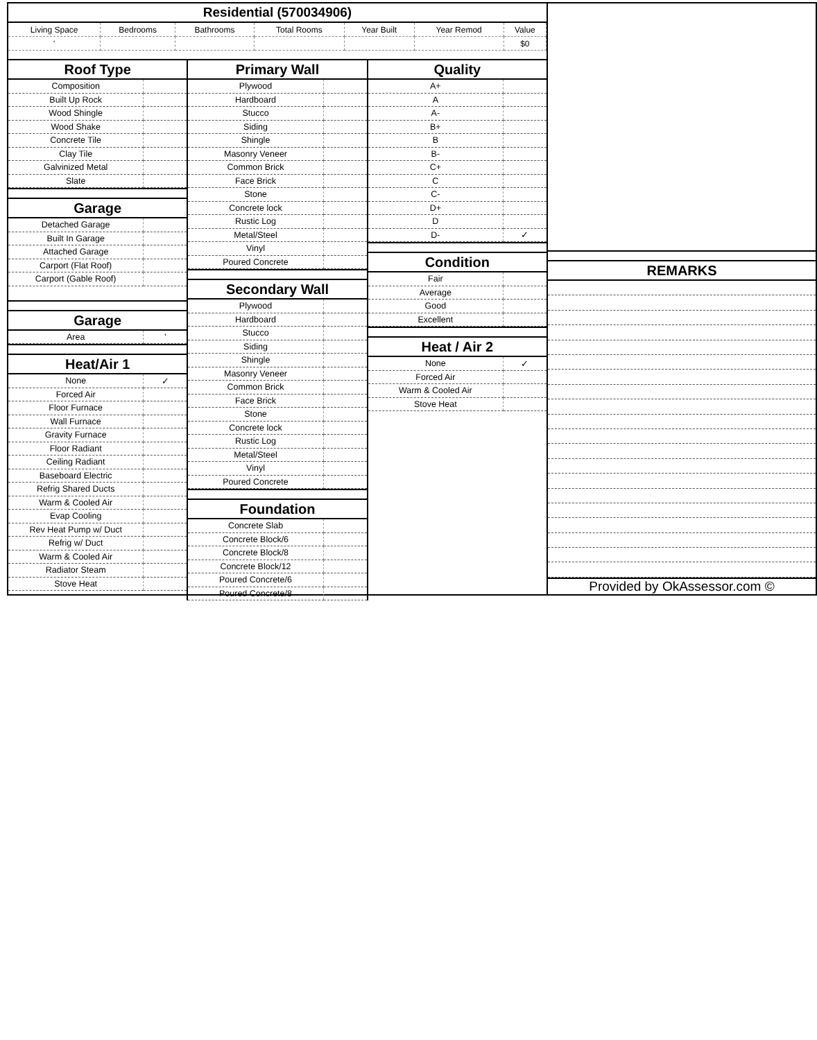Residential (570034906)
| Living Space | Bedrooms | Bathrooms | Total Rooms | Year Built | Year Remod | Value |
| ' | | | | | | $0 |
Roof Type
| Composition | |
| Built Up Rock | |
| Wood Shingle | |
| Wood Shake | |
| Concrete Tile | |
| Clay Tile | |
| Galvinized Metal | |
| Slate | |
Garage
| Detached Garage | |
| Built In Garage | |
| Attached Garage | |
| Carport (Flat Roof) | |
| Carport (Gable Roof) | |
Garage
| Area | ' |
Heat/Air 1
| None | ✓ |
| Forced Air | |
| Floor Furnace | |
| Wall Furnace | |
| Gravity Furnace | |
| Floor Radiant | |
| Ceiling Radiant | |
| Baseboard Electric | |
| Refrig Shared Ducts | |
| Warm & Cooled Air | |
| Evap Cooling | |
| Rev Heat Pump w/ Duct | |
| Refrig w/ Duct | |
| Warm & Cooled Air | |
| Radiator Steam | |
| Stove Heat | |
Primary Wall
| Plywood | |
| Hardboard | |
| Stucco | |
| Siding | |
| Shingle | |
| Masonry Veneer | |
| Common Brick | |
| Face Brick | |
| Stone | |
| Concrete lock | |
| Rustic Log | |
| Metal/Steel | |
| Vinyl | |
| Poured Concrete | |
Secondary Wall
| Plywood | |
| Hardboard | |
| Stucco | |
| Siding | |
| Shingle | |
| Masonry Veneer | |
| Common Brick | |
| Face Brick | |
| Stone | |
| Concrete lock | |
| Rustic Log | |
| Metal/Steel | |
| Vinyl | |
| Poured Concrete | |
Foundation
| Concrete Slab | |
| Concrete Block/6 | |
| Concrete Block/8 | |
| Concrete Block/12 | |
| Poured Concrete/6 | |
| Poured Concrete/8 | |
Quality
| A+ | |
| A | |
| A- | |
| B+ | |
| B | |
| B- | |
| C+ | |
| C | |
| C- | |
| D+ | |
| D | |
| D- | ✓ |
Condition
| Fair | |
| Average | |
| Good | |
| Excellent | |
Heat / Air 2
| None | ✓ |
| Forced Air | |
| Warm & Cooled Air | |
| Stove Heat | |
REMARKS
Provided by OkAssessor.com ©